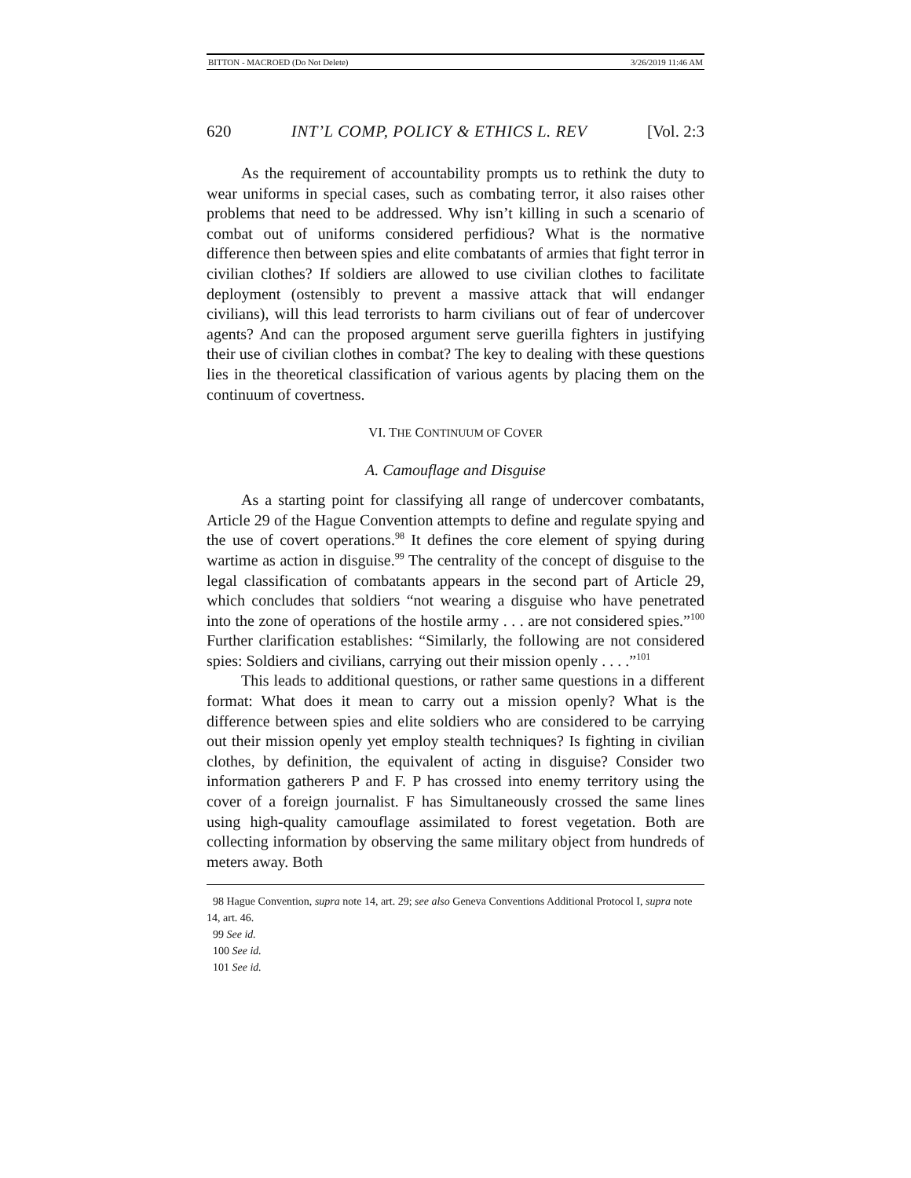BITTON - MACROED (Do Not Delete) 3/26/2019 11:46 AM
620 INT’L COMP, POLICY & ETHICS L. REV [Vol. 2:3
As the requirement of accountability prompts us to rethink the duty to wear uniforms in special cases, such as combating terror, it also raises other problems that need to be addressed. Why isn’t killing in such a scenario of combat out of uniforms considered perfidious? What is the normative difference then between spies and elite combatants of armies that fight terror in civilian clothes? If soldiers are allowed to use civilian clothes to facilitate deployment (ostensibly to prevent a massive attack that will endanger civilians), will this lead terrorists to harm civilians out of fear of undercover agents? And can the proposed argument serve guerilla fighters in justifying their use of civilian clothes in combat? The key to dealing with these questions lies in the theoretical classification of various agents by placing them on the continuum of covertness.
VI. THE CONTINUUM OF COVER
A. Camouflage and Disguise
As a starting point for classifying all range of undercover combatants, Article 29 of the Hague Convention attempts to define and regulate spying and the use of covert operations.<sup>98</sup> It defines the core element of spying during wartime as action in disguise.<sup>99</sup> The centrality of the concept of disguise to the legal classification of combatants appears in the second part of Article 29, which concludes that soldiers “not wearing a disguise who have penetrated into the zone of operations of the hostile army . . . are not considered spies.”<sup>100</sup> Further clarification establishes: “Similarly, the following are not considered spies: Soldiers and civilians, carrying out their mission openly . . . .”<sup>101</sup>
This leads to additional questions, or rather same questions in a different format: What does it mean to carry out a mission openly? What is the difference between spies and elite soldiers who are considered to be carrying out their mission openly yet employ stealth techniques? Is fighting in civilian clothes, by definition, the equivalent of acting in disguise? Consider two information gatherers P and F. P has crossed into enemy territory using the cover of a foreign journalist. F has Simultaneously crossed the same lines using high-quality camouflage assimilated to forest vegetation. Both are collecting information by observing the same military object from hundreds of meters away. Both
98 Hague Convention, supra note 14, art. 29; see also Geneva Conventions Additional Protocol I, supra note 14, art. 46.
99 See id.
100 See id.
101 See id.